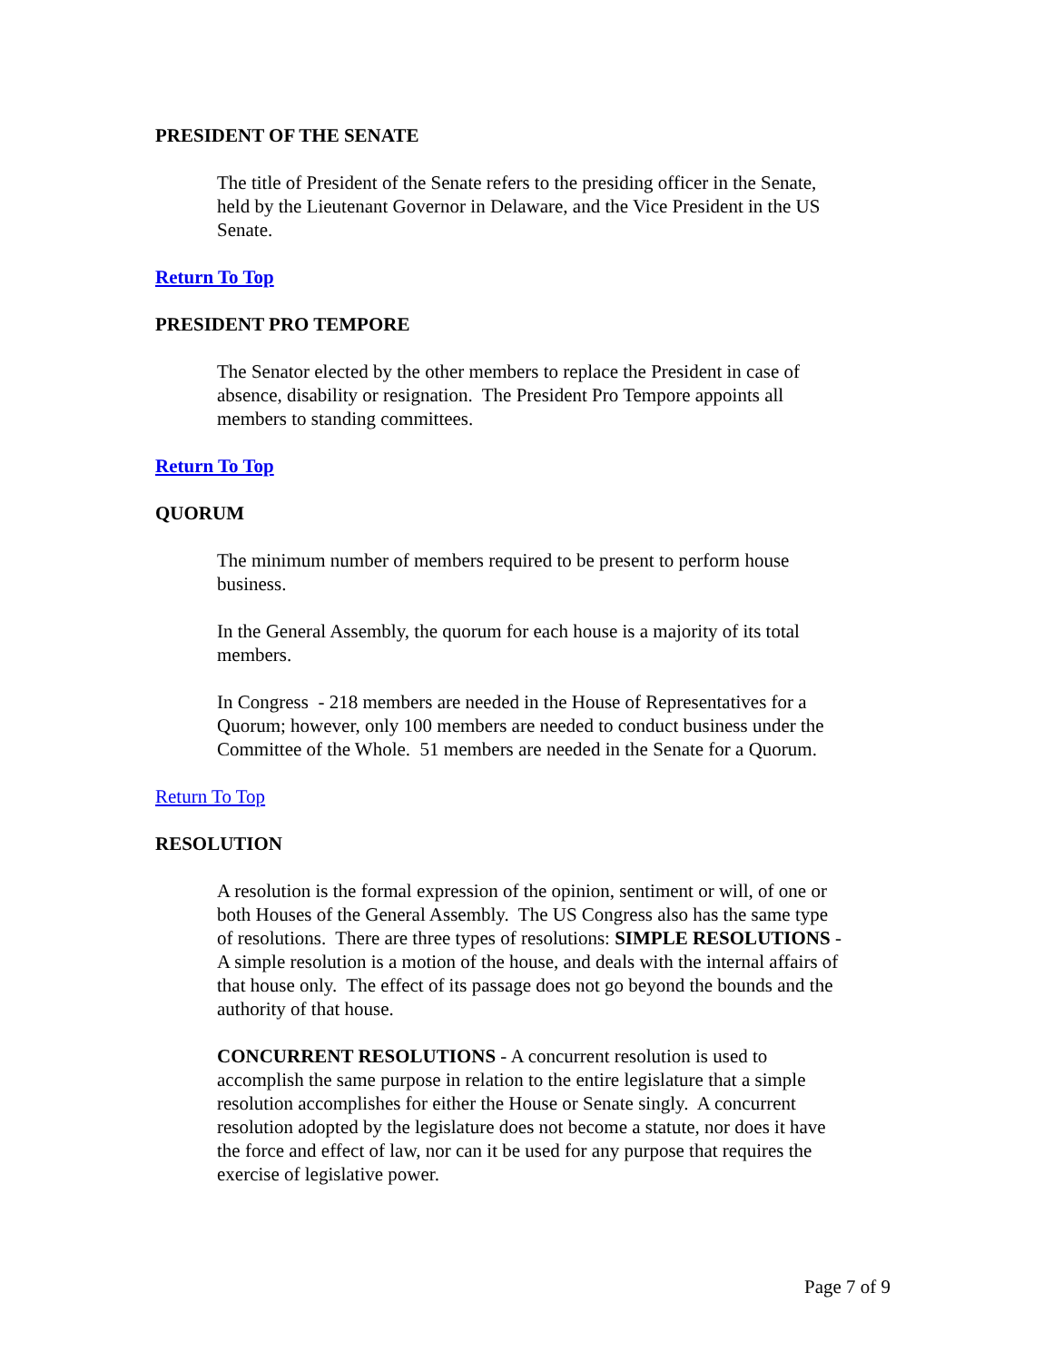PRESIDENT OF THE SENATE
The title of President of the Senate refers to the presiding officer in the Senate, held by the Lieutenant Governor in Delaware, and the Vice President in the US Senate.
Return To Top
PRESIDENT PRO TEMPORE
The Senator elected by the other members to replace the President in case of absence, disability or resignation. The President Pro Tempore appoints all members to standing committees.
Return To Top
QUORUM
The minimum number of members required to be present to perform house business.
In the General Assembly, the quorum for each house is a majority of its total members.
In Congress - 218 members are needed in the House of Representatives for a Quorum; however, only 100 members are needed to conduct business under the Committee of the Whole. 51 members are needed in the Senate for a Quorum.
Return To Top
RESOLUTION
A resolution is the formal expression of the opinion, sentiment or will, of one or both Houses of the General Assembly. The US Congress also has the same type of resolutions. There are three types of resolutions: SIMPLE RESOLUTIONS - A simple resolution is a motion of the house, and deals with the internal affairs of that house only. The effect of its passage does not go beyond the bounds and the authority of that house.
CONCURRENT RESOLUTIONS - A concurrent resolution is used to accomplish the same purpose in relation to the entire legislature that a simple resolution accomplishes for either the House or Senate singly. A concurrent resolution adopted by the legislature does not become a statute, nor does it have the force and effect of law, nor can it be used for any purpose that requires the exercise of legislative power.
Page 7 of 9